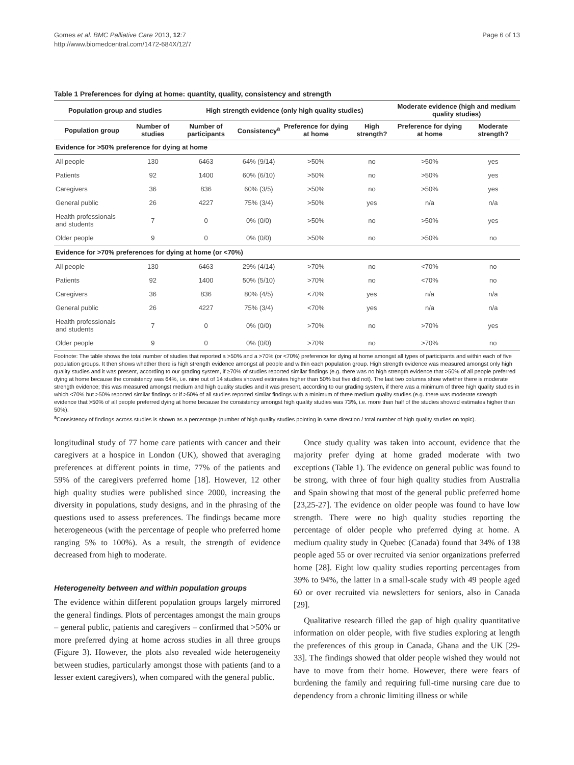Gomes et al. BMC Palliative Care 2013, 12:7
http://www.biomedcentral.com/1472-684X/12/7
Page 6 of 13
Table 1 Preferences for dying at home: quantity, quality, consistency and strength
| Population group and studies | | High strength evidence (only high quality studies) | | | | Moderate evidence (high and medium quality studies) | |
| --- | --- | --- | --- | --- | --- | --- | --- |
| Population group | Number of studies | Number of participants | Consistency<sup>a</sup> | Preference for dying at home | High strength? | Preference for dying at home | Moderate strength? |
| Evidence for >50% preference for dying at home | | | | | | | |
| All people | 130 | 6463 | 64% (9/14) | >50% | no | >50% | yes |
| Patients | 92 | 1400 | 60% (6/10) | >50% | no | >50% | yes |
| Caregivers | 36 | 836 | 60% (3/5) | >50% | no | >50% | yes |
| General public | 26 | 4227 | 75% (3/4) | >50% | yes | n/a | n/a |
| Health professionals and students | 7 | 0 | 0% (0/0) | >50% | no | >50% | yes |
| Older people | 9 | 0 | 0% (0/0) | >50% | no | >50% | no |
| Evidence for >70% preferences for dying at home (or <70%) | | | | | | | |
| All people | 130 | 6463 | 29% (4/14) | >70% | no | <70% | no |
| Patients | 92 | 1400 | 50% (5/10) | >70% | no | <70% | no |
| Caregivers | 36 | 836 | 80% (4/5) | <70% | yes | n/a | n/a |
| General public | 26 | 4227 | 75% (3/4) | <70% | yes | n/a | n/a |
| Health professionals and students | 7 | 0 | 0% (0/0) | >70% | no | >70% | yes |
| Older people | 9 | 0 | 0% (0/0) | >70% | no | >70% | no |
Footnote: The table shows the total number of studies that reported a >50% and a >70% (or <70%) preference for dying at home amongst all types of participants and within each of five population groups. It then shows whether there is high strength evidence amongst all people and within each population group. High strength evidence was measured amongst only high quality studies and it was present, according to our grading system, if ≥70% of studies reported similar findings (e.g. there was no high strength evidence that >50% of all people preferred dying at home because the consistency was 64%, i.e. nine out of 14 studies showed estimates higher than 50% but five did not). The last two columns show whether there is moderate strength evidence; this was measured amongst medium and high quality studies and it was present, according to our grading system, if there was a minimum of three high quality studies in which <70% but >50% reported similar findings or if >50% of all studies reported similar findings with a minimum of three medium quality studies (e.g. there was moderate strength evidence that >50% of all people preferred dying at home because the consistency amongst high quality studies was 73%, i.e. more than half of the studies showed estimates higher than 50%).
<sup>a</sup> Consistency of findings across studies is shown as a percentage (number of high quality studies pointing in same direction / total number of high quality studies on topic).
longitudinal study of 77 home care patients with cancer and their caregivers at a hospice in London (UK), showed that averaging preferences at different points in time, 77% of the patients and 59% of the caregivers preferred home [18]. However, 12 other high quality studies were published since 2000, increasing the diversity in populations, study designs, and in the phrasing of the questions used to assess preferences. The findings became more heterogeneous (with the percentage of people who preferred home ranging 5% to 100%). As a result, the strength of evidence decreased from high to moderate.
Heterogeneity between and within population groups
The evidence within different population groups largely mirrored the general findings. Plots of percentages amongst the main groups – general public, patients and caregivers – confirmed that >50% or more preferred dying at home across studies in all three groups (Figure 3). However, the plots also revealed wide heterogeneity between studies, particularly amongst those with patients (and to a lesser extent caregivers), when compared with the general public.
Once study quality was taken into account, evidence that the majority prefer dying at home graded moderate with two exceptions (Table 1). The evidence on general public was found to be strong, with three of four high quality studies from Australia and Spain showing that most of the general public preferred home [23,25-27]. The evidence on older people was found to have low strength. There were no high quality studies reporting the percentage of older people who preferred dying at home. A medium quality study in Quebec (Canada) found that 34% of 138 people aged 55 or over recruited via senior organizations preferred home [28]. Eight low quality studies reporting percentages from 39% to 94%, the latter in a small-scale study with 49 people aged 60 or over recruited via newsletters for seniors, also in Canada [29].
Qualitative research filled the gap of high quality quantitative information on older people, with five studies exploring at length the preferences of this group in Canada, Ghana and the UK [29-33]. The findings showed that older people wished they would not have to move from their home. However, there were fears of burdening the family and requiring full-time nursing care due to dependency from a chronic limiting illness or while